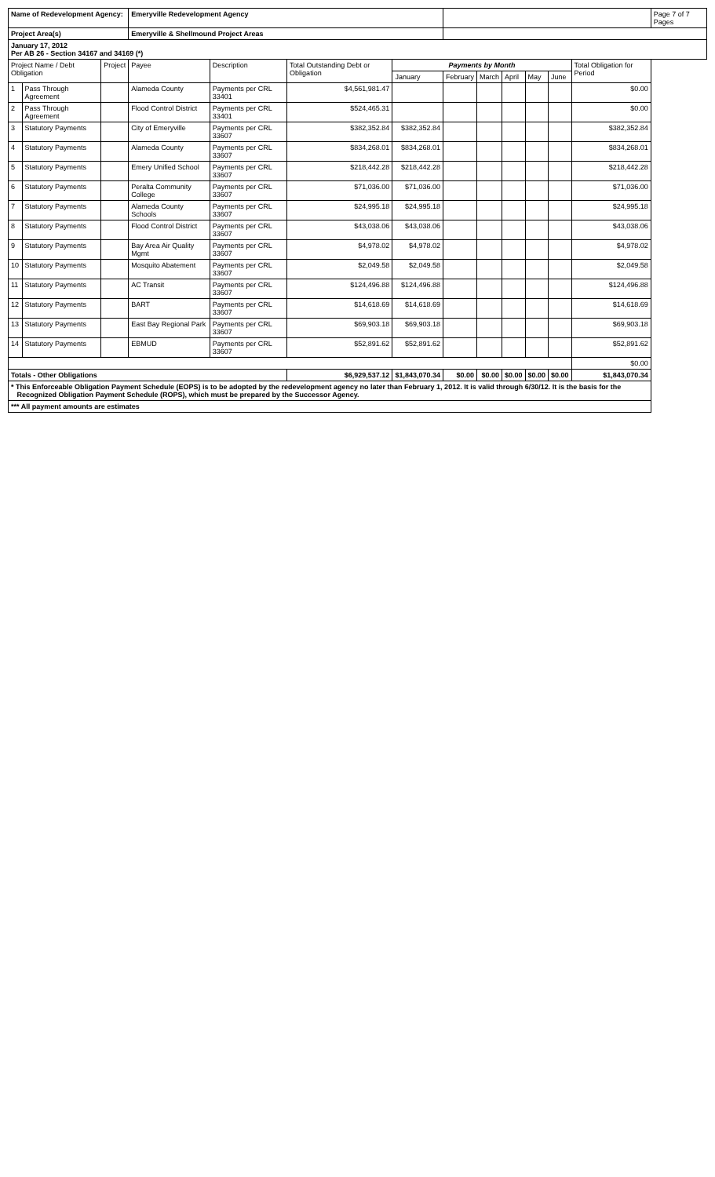| Name of Redevelopment Agency: | | | Emeryville Redevelopment Agency | | | | | | | | | | Page 7 of 7 Pages |
| Project Area(s) | | | Emeryville & Shellmound Project Areas | | | | | | | | | | |
| January 17, 2012 Per AB 26 - Section 34167 and 34169 (*) | | | | | | | | | | | | | |
| Project Name / Debt Obligation | | Project | Payee | Description | Total Outstanding Debt or Obligation | Payments by Month | | | | | | Total Obligation for Period | |
| | | | | | | January | February | March | April | May | June | | |
| 1 | Pass Through Agreement | | Alameda County | Payments per CRL 33401 | $4,561,981.47 | | | | | | | $0.00 | |
| 2 | Pass Through Agreement | | Flood Control District | Payments per CRL 33401 | $524,465.31 | | | | | | | $0.00 | |
| 3 | Statutory Payments | | City of Emeryville | Payments per CRL 33607 | $382,352.84 | $382,352.84 | | | | | | $382,352.84 | |
| 4 | Statutory Payments | | Alameda County | Payments per CRL 33607 | $834,268.01 | $834,268.01 | | | | | | $834,268.01 | |
| 5 | Statutory Payments | | Emery Unified School | Payments per CRL 33607 | $218,442.28 | $218,442.28 | | | | | | $218,442.28 | |
| 6 | Statutory Payments | | Peralta Community College | Payments per CRL 33607 | $71,036.00 | $71,036.00 | | | | | | $71,036.00 | |
| 7 | Statutory Payments | | Alameda County Schools | Payments per CRL 33607 | $24,995.18 | $24,995.18 | | | | | | $24,995.18 | |
| 8 | Statutory Payments | | Flood Control District | Payments per CRL 33607 | $43,038.06 | $43,038.06 | | | | | | $43,038.06 | |
| 9 | Statutory Payments | | Bay Area Air Quality Mgmt | Payments per CRL 33607 | $4,978.02 | $4,978.02 | | | | | | $4,978.02 | |
| 10 | Statutory Payments | | Mosquito Abatement | Payments per CRL 33607 | $2,049.58 | $2,049.58 | | | | | | $2,049.58 | |
| 11 | Statutory Payments | | AC Transit | Payments per CRL 33607 | $124,496.88 | $124,496.88 | | | | | | $124,496.88 | |
| 12 | Statutory Payments | | BART | Payments per CRL 33607 | $14,618.69 | $14,618.69 | | | | | | $14,618.69 | |
| 13 | Statutory Payments | | East Bay Regional Park | Payments per CRL 33607 | $69,903.18 | $69,903.18 | | | | | | $69,903.18 | |
| 14 | Statutory Payments | | EBMUD | Payments per CRL 33607 | $52,891.62 | $52,891.62 | | | | | | $52,891.62 | |
| | | | | | | | | | | | | $0.00 | |
| Totals - Other Obligations | | | | | $6,929,537.12 | $1,843,070.34 | $0.00 | $0.00 | $0.00 | $0.00 | $0.00 | $1,843,070.34 | |
| * This Enforceable Obligation Payment Schedule (EOPS) is to be adopted by the redevelopment agency no later than February 1, 2012. It is valid through 6/30/12. It is the basis for the Recognized Obligation Payment Schedule (ROPS), which must be prepared by the Successor Agency. | | | | | | | | | | | | | |
| *** All payment amounts are estimates | | | | | | | | | | | | | |